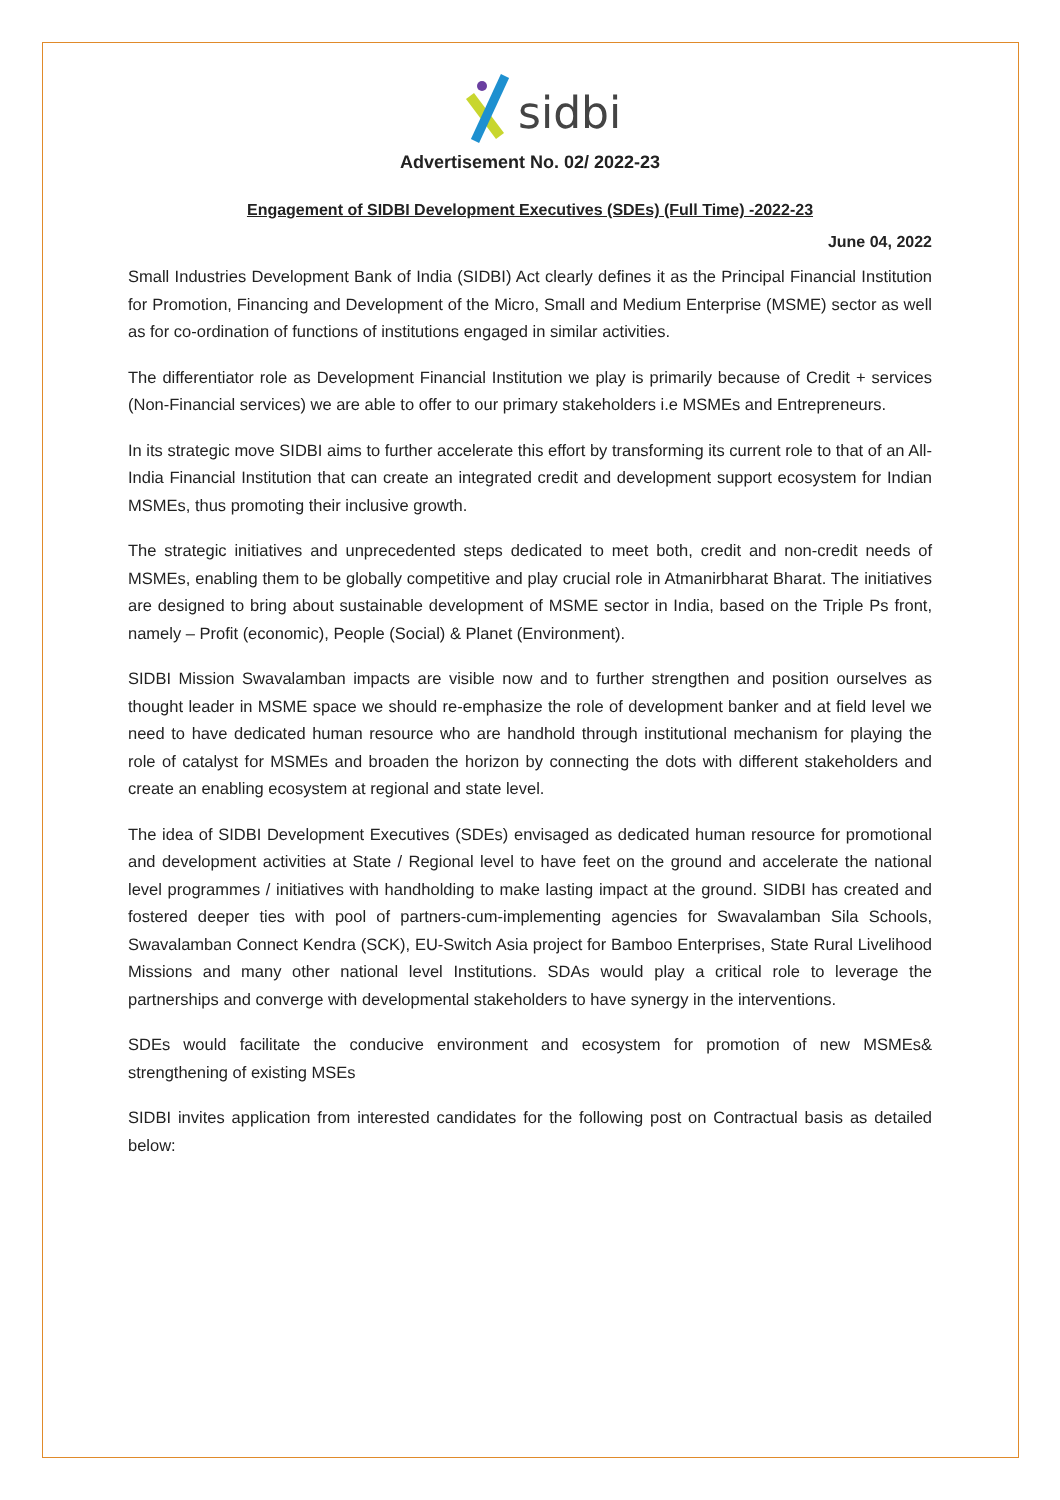sidbi
Advertisement No. 02/ 2022-23
Engagement of SIDBI Development Executives (SDEs) (Full Time) -2022-23
June 04, 2022
Small Industries Development Bank of India (SIDBI) Act clearly defines it as the Principal Financial Institution for Promotion, Financing and Development of the Micro, Small and Medium Enterprise (MSME) sector as well as for co-ordination of functions of institutions engaged in similar activities.
The differentiator role as Development Financial Institution we play is primarily because of Credit + services (Non-Financial services) we are able to offer to our primary stakeholders i.e MSMEs and Entrepreneurs.
In its strategic move SIDBI aims to further accelerate this effort by transforming its current role to that of an All-India Financial Institution that can create an integrated credit and development support ecosystem for Indian MSMEs, thus promoting their inclusive growth.
The strategic initiatives and unprecedented steps dedicated to meet both, credit and non-credit needs of MSMEs, enabling them to be globally competitive and play crucial role in Atmanirbharat Bharat. The initiatives are designed to bring about sustainable development of MSME sector in India, based on the Triple Ps front, namely – Profit (economic), People (Social) & Planet (Environment).
SIDBI Mission Swavalamban impacts are visible now and to further strengthen and position ourselves as thought leader in MSME space we should re-emphasize the role of development banker and at field level we need to have dedicated human resource who are handhold through institutional mechanism for playing the role of catalyst for MSMEs and broaden the horizon by connecting the dots with different stakeholders and create an enabling ecosystem at regional and state level.
The idea of SIDBI Development Executives (SDEs) envisaged as dedicated human resource for promotional and development activities at State / Regional level to have feet on the ground and accelerate the national level programmes / initiatives with handholding to make lasting impact at the ground. SIDBI has created and fostered deeper ties with pool of partners-cum-implementing agencies for Swavalamban Sila Schools, Swavalamban Connect Kendra (SCK), EU-Switch Asia project for Bamboo Enterprises, State Rural Livelihood Missions and many other national level Institutions. SDAs would play a critical role to leverage the partnerships and converge with developmental stakeholders to have synergy in the interventions.
SDEs would facilitate the conducive environment and ecosystem for promotion of new MSMEs& strengthening of existing MSEs
SIDBI invites application from interested candidates for the following post on Contractual basis as detailed below: